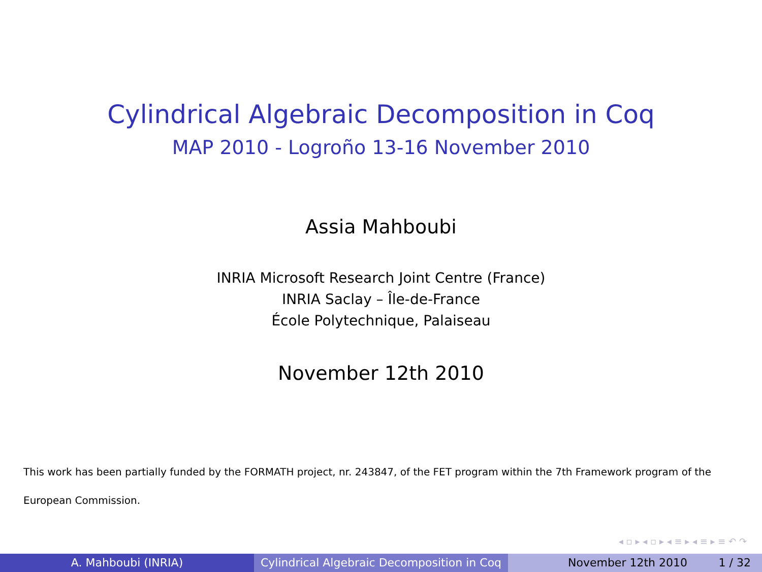Cylindrical Algebraic Decomposition in Coq
MAP 2010 - Logroño 13-16 November 2010
Assia Mahboubi
INRIA Microsoft Research Joint Centre (France)
INRIA Saclay – Île-de-France
École Polytechnique, Palaiseau
November 12th 2010
This work has been partially funded by the FORMATH project, nr. 243847, of the FET program within the 7th Framework program of the European Commission.
◂ ▫ ▸ ◂ ▫ ▸ ◂ ≡ ▸ ◂ ≡ ▸ ≡ ↶ ↷
A. Mahboubi (INRIA) Cylindrical Algebraic Decomposition in Coq
November 12th 2010 1 / 32